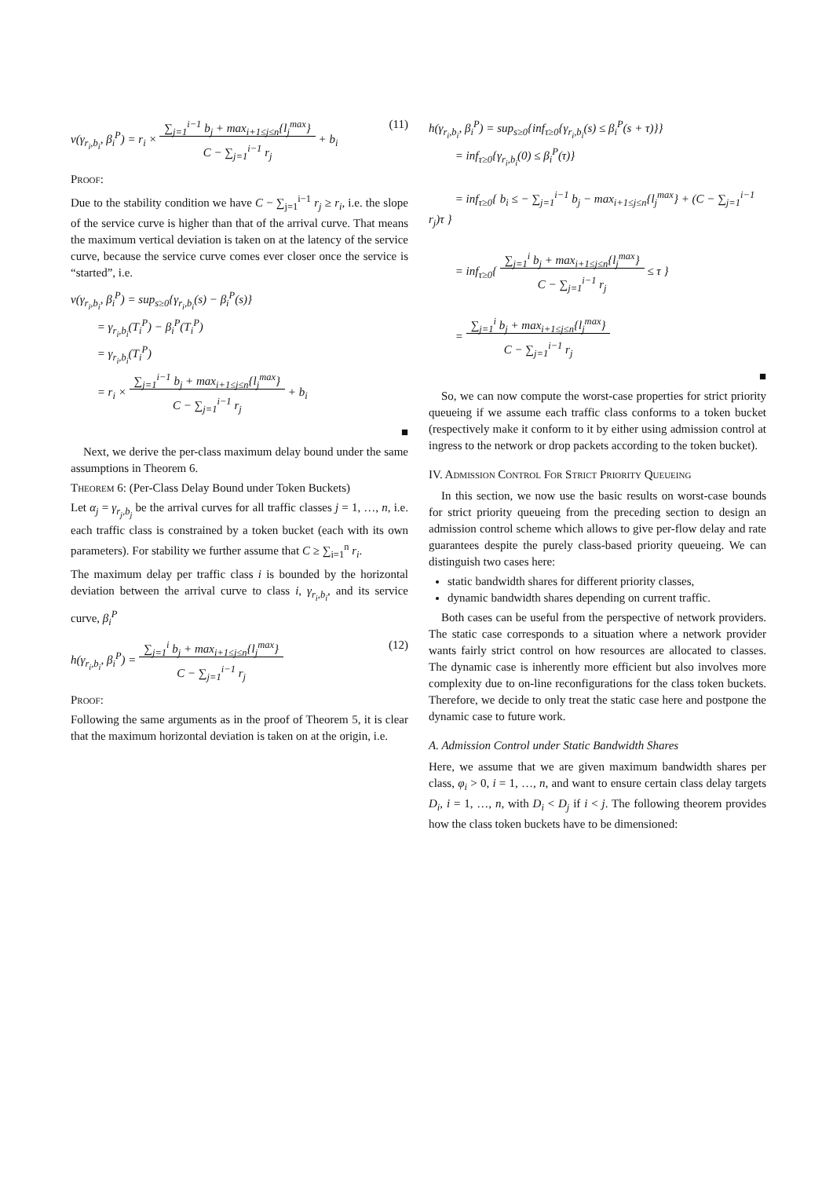v(γ<sub>r<sub>i</sub>,b<sub>i</sub></sub>, β<sub>i</sub><sup>P</sup>) = r<sub>i</sub> × ∑<sub>j=1</sub><sup>i−1</sup> b<sub>j</sub> + max<sub>i+1≤j≤n</sub>{l<sub>j</sub><sup>max</sup>}
C − ∑<sub>j=1</sub><sup>i−1</sup> r<sub>j</sub> + b<sub>i</sub> (11)
Proof:
Due to the stability condition we have C − ∑<sub>j=1</sub><sup>i−1</sup> r<sub>j</sub> ≥ r<sub>i</sub>, i.e. the slope of the service curve is higher than that of the arrival curve. That means the maximum vertical deviation is taken on at the latency of the service curve, because the service curve comes ever closer once the service is “started”, i.e.
v(γ<sub>r<sub>i</sub>,b<sub>i</sub></sub>, β<sub>i</sub><sup>P</sup>) = sup<sub>s≥0</sub>{γ<sub>r<sub>i</sub>,b<sub>i</sub></sub>(s) − β<sub>i</sub><sup>P</sup>(s)}
= γ<sub>r<sub>i</sub>,b<sub>i</sub></sub>(T<sub>i</sub><sup>P</sup>) − β<sub>i</sub><sup>P</sup>(T<sub>i</sub><sup>P</sup>)
= γ<sub>r<sub>i</sub>,b<sub>i</sub></sub>(T<sub>i</sub><sup>P</sup>)
= r<sub>i</sub> × ∑<sub>j=1</sub><sup>i−1</sup> b<sub>j</sub> + max<sub>i+1≤j≤n</sub>{l<sub>j</sub><sup>max</sup>}
C − ∑<sub>j=1</sub><sup>i−1</sup> r<sub>j</sub> + b<sub>i</sub>
■
Next, we derive the per-class maximum delay bound under the same assumptions in Theorem 6.
Theorem 6: (Per-Class Delay Bound under Token Buckets)
Let α<sub>j</sub> = γ<sub>r<sub>j</sub>,b<sub>j</sub></sub> be the arrival curves for all traffic classes j = 1, …, n, i.e. each traffic class is constrained by a token bucket (each with its own parameters). For stability we further assume that C ≥ ∑<sub>i=1</sub><sup>n</sup> r<sub>i</sub>.
The maximum delay per traffic class i is bounded by the horizontal deviation between the arrival curve to class i, γ<sub>r<sub>i</sub>,b<sub>i</sub></sub>, and its service curve, β<sub>i</sub><sup>P</sup>
h(γ<sub>r<sub>i</sub>,b<sub>i</sub></sub>, β<sub>i</sub><sup>P</sup>) = ∑<sub>j=1</sub><sup>i</sup> b<sub>j</sub> + max<sub>i+1≤j≤n</sub>{l<sub>j</sub><sup>max</sup>}
C − ∑<sub>j=1</sub><sup>i−1</sup> r<sub>j</sub> (12)
Proof:
Following the same arguments as in the proof of Theorem 5, it is clear that the maximum horizontal deviation is taken on at the origin, i.e.
h(γ<sub>r<sub>i</sub>,b<sub>i</sub></sub>, β<sub>i</sub><sup>P</sup>) = sup<sub>s≥0</sub>{inf<sub>τ≥0</sub>{γ<sub>r<sub>i</sub>,b<sub>i</sub></sub>(s) ≤ β<sub>i</sub><sup>P</sup>(s + τ)}}
= inf<sub>τ≥0</sub>{γ<sub>r<sub>i</sub>,b<sub>i</sub></sub>(0) ≤ β<sub>i</sub><sup>P</sup>(τ)}
= inf<sub>τ≥0</sub>{ b<sub>i</sub> ≤ − ∑<sub>j=1</sub><sup>i−1</sup> b<sub>j</sub> − max<sub>i+1≤j≤n</sub>{l<sub>j</sub><sup>max</sup>} + (C − ∑<sub>j=1</sub><sup>i−1</sup> r<sub>j</sub>)τ }
= inf<sub>τ≥0</sub>{ ∑<sub>j=1</sub><sup>i</sup> b<sub>j</sub> + max<sub>i+1≤j≤n</sub>{l<sub>j</sub><sup>max</sup>}
C − ∑<sub>j=1</sub><sup>i−1</sup> r<sub>j</sub> ≤ τ }
= ∑<sub>j=1</sub><sup>i</sup> b<sub>j</sub> + max<sub>i+1≤j≤n</sub>{l<sub>j</sub><sup>max</sup>}
C − ∑<sub>j=1</sub><sup>i−1</sup> r<sub>j</sub>
■
So, we can now compute the worst-case properties for strict priority queueing if we assume each traffic class conforms to a token bucket (respectively make it conform to it by either using admission control at ingress to the network or drop packets according to the token bucket).
IV. Admission Control For Strict Priority Queueing
In this section, we now use the basic results on worst-case bounds for strict priority queueing from the preceding section to design an admission control scheme which allows to give per-flow delay and rate guarantees despite the purely class-based priority queueing. We can distinguish two cases here:
static bandwidth shares for different priority classes,
dynamic bandwidth shares depending on current traffic.
Both cases can be useful from the perspective of network providers. The static case corresponds to a situation where a network provider wants fairly strict control on how resources are allocated to classes. The dynamic case is inherently more efficient but also involves more complexity due to on-line reconfigurations for the class token buckets. Therefore, we decide to only treat the static case here and postpone the dynamic case to future work.
A. Admission Control under Static Bandwidth Shares
Here, we assume that we are given maximum bandwidth shares per class, φ<sub>i</sub> > 0, i = 1, …, n, and want to ensure certain class delay targets D<sub>i</sub>, i = 1, …, n, with D<sub>i</sub> < D<sub>j</sub> if i < j. The following theorem provides how the class token buckets have to be dimensioned: